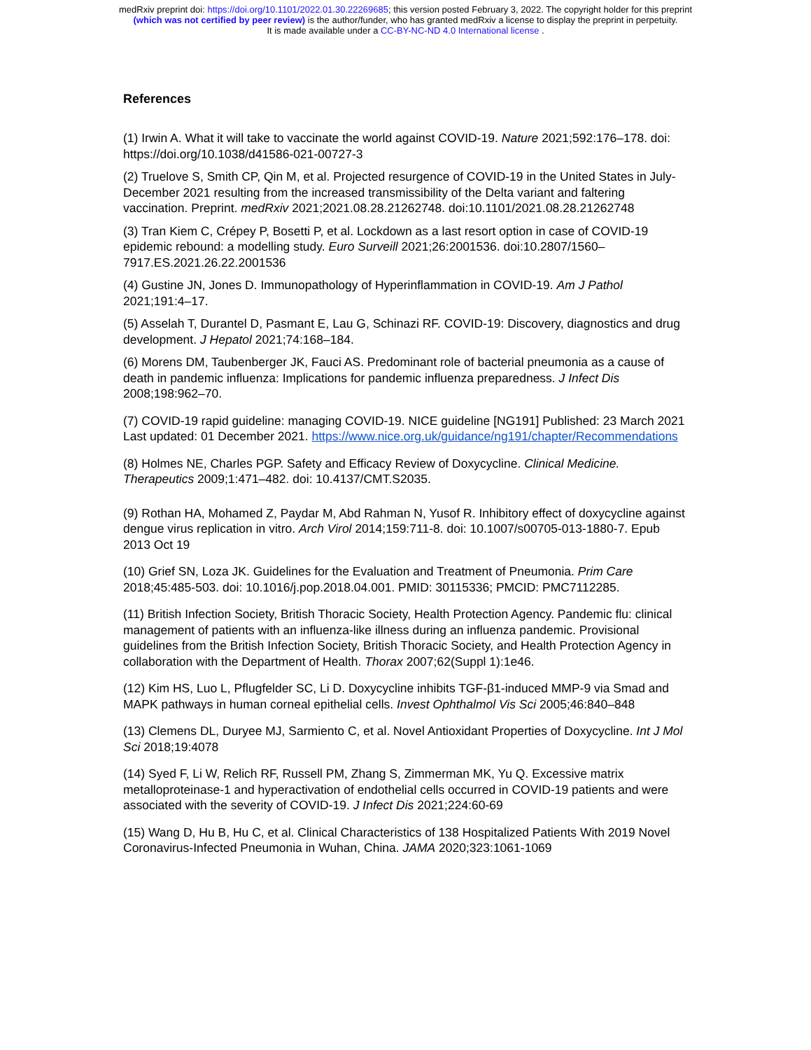medRxiv preprint doi: https://doi.org/10.1101/2022.01.30.22269685; this version posted February 3, 2022. The copyright holder for this preprint
(which was not certified by peer review) is the author/funder, who has granted medRxiv a license to display the preprint in perpetuity.
It is made available under a CC-BY-NC-ND 4.0 International license .
References
(1) Irwin A. What it will take to vaccinate the world against COVID-19. Nature 2021;592:176–178. doi: https://doi.org/10.1038/d41586-021-00727-3
(2) Truelove S, Smith CP, Qin M, et al. Projected resurgence of COVID-19 in the United States in July-December 2021 resulting from the increased transmissibility of the Delta variant and faltering vaccination. Preprint. medRxiv 2021;2021.08.28.21262748. doi:10.1101/2021.08.28.21262748
(3) Tran Kiem C, Crépey P, Bosetti P, et al. Lockdown as a last resort option in case of COVID-19 epidemic rebound: a modelling study. Euro Surveill 2021;26:2001536. doi:10.2807/1560–7917.ES.2021.26.22.2001536
(4) Gustine JN, Jones D. Immunopathology of Hyperinflammation in COVID-19. Am J Pathol 2021;191:4–17.
(5) Asselah T, Durantel D, Pasmant E, Lau G, Schinazi RF. COVID-19: Discovery, diagnostics and drug development. J Hepatol 2021;74:168–184.
(6) Morens DM, Taubenberger JK, Fauci AS. Predominant role of bacterial pneumonia as a cause of death in pandemic influenza: Implications for pandemic influenza preparedness. J Infect Dis 2008;198:962–70.
(7) COVID-19 rapid guideline: managing COVID-19. NICE guideline [NG191] Published: 23 March 2021 Last updated: 01 December 2021. https://www.nice.org.uk/guidance/ng191/chapter/Recommendations
(8) Holmes NE, Charles PGP. Safety and Efficacy Review of Doxycycline. Clinical Medicine. Therapeutics 2009;1:471–482. doi: 10.4137/CMT.S2035.
(9) Rothan HA, Mohamed Z, Paydar M, Abd Rahman N, Yusof R. Inhibitory effect of doxycycline against dengue virus replication in vitro. Arch Virol 2014;159:711-8. doi: 10.1007/s00705-013-1880-7. Epub 2013 Oct 19
(10) Grief SN, Loza JK. Guidelines for the Evaluation and Treatment of Pneumonia. Prim Care 2018;45:485-503. doi: 10.1016/j.pop.2018.04.001. PMID: 30115336; PMCID: PMC7112285.
(11) British Infection Society, British Thoracic Society, Health Protection Agency. Pandemic flu: clinical management of patients with an influenza-like illness during an influenza pandemic. Provisional guidelines from the British Infection Society, British Thoracic Society, and Health Protection Agency in collaboration with the Department of Health. Thorax 2007;62(Suppl 1):1e46.
(12) Kim HS, Luo L, Pflugfelder SC, Li D. Doxycycline inhibits TGF-β1-induced MMP-9 via Smad and MAPK pathways in human corneal epithelial cells. Invest Ophthalmol Vis Sci 2005;46:840–848
(13) Clemens DL, Duryee MJ, Sarmiento C, et al. Novel Antioxidant Properties of Doxycycline. Int J Mol Sci 2018;19:4078
(14) Syed F, Li W, Relich RF, Russell PM, Zhang S, Zimmerman MK, Yu Q. Excessive matrix metalloproteinase-1 and hyperactivation of endothelial cells occurred in COVID-19 patients and were associated with the severity of COVID-19. J Infect Dis 2021;224:60-69
(15) Wang D, Hu B, Hu C, et al. Clinical Characteristics of 138 Hospitalized Patients With 2019 Novel Coronavirus-Infected Pneumonia in Wuhan, China. JAMA 2020;323:1061-1069